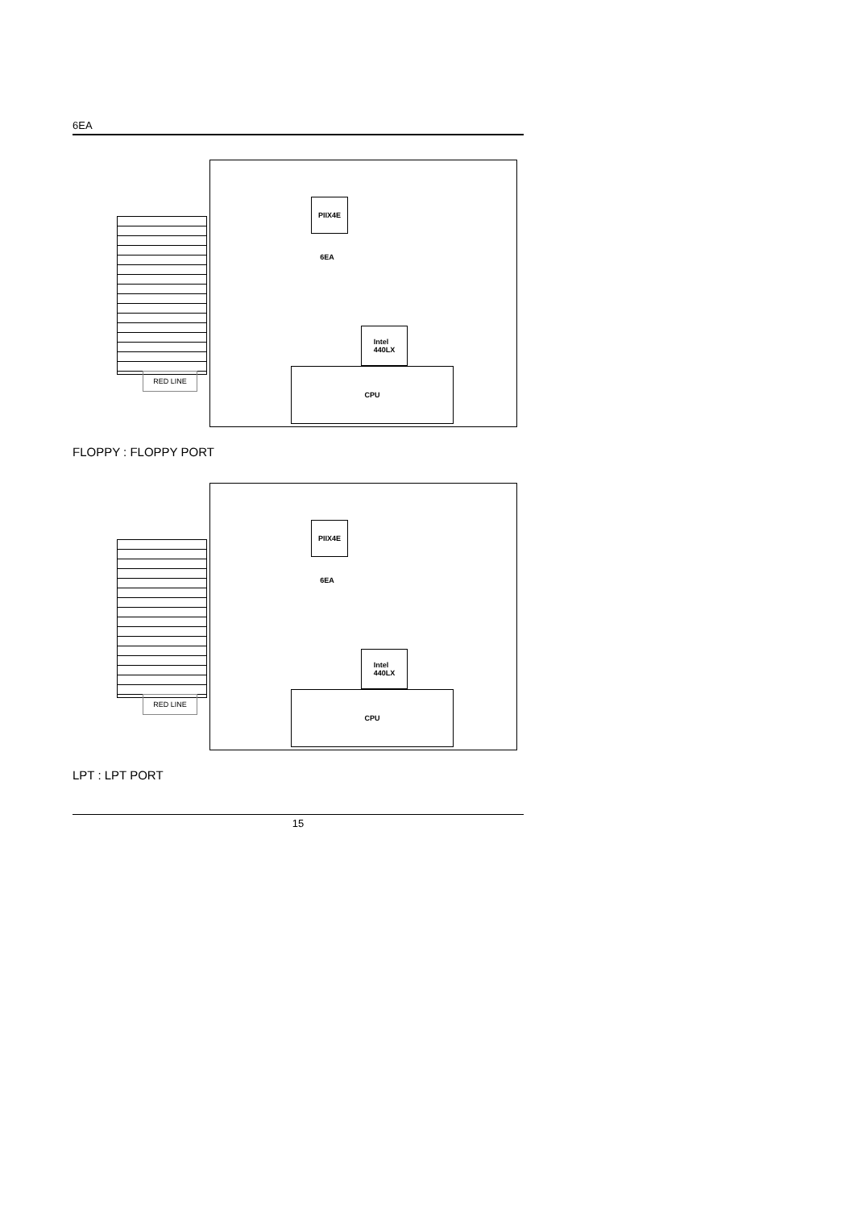6EA
RED LINE
PIIX4E
6EA
Intel
440LX
CPU
FLOPPY : FLOPPY PORT
RED LINE
PIIX4E
6EA
Intel
440LX
CPU
LPT : LPT PORT
15